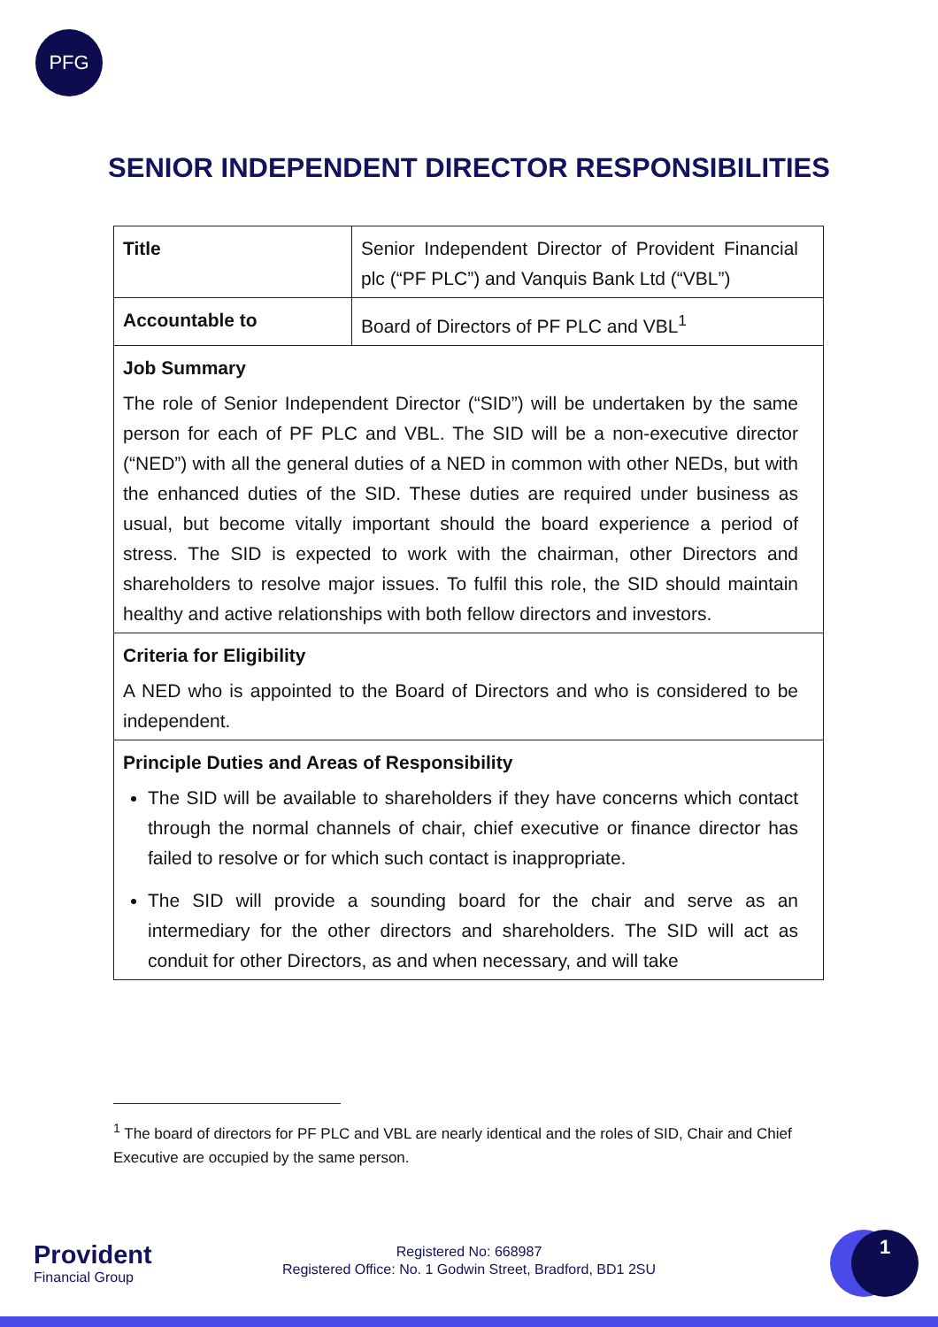PFG
SENIOR INDEPENDENT DIRECTOR RESPONSIBILITIES
| Title | Senior Independent Director of Provident Financial plc (“PF PLC”) and Vanquis Bank Ltd (“VBL”) |
| Accountable to | Board of Directors of PF PLC and VBL<sup>1</sup> |
| Job Summary The role of Senior Independent Director (“SID”) will be undertaken by the same person for each of PF PLC and VBL. The SID will be a non-executive director (“NED”) with all the general duties of a NED in common with other NEDs, but with the enhanced duties of the SID. These duties are required under business as usual, but become vitally important should the board experience a period of stress. The SID is expected to work with the chairman, other Directors and shareholders to resolve major issues. To fulfil this role, the SID should maintain healthy and active relationships with both fellow directors and investors. | |
| Criteria for Eligibility A NED who is appointed to the Board of Directors and who is considered to be independent. | |
| Principle Duties and Areas of Responsibility The SID will be available to shareholders if they have concerns which contact through the normal channels of chair, chief executive or finance director has failed to resolve or for which such contact is inappropriate. The SID will provide a sounding board for the chair and serve as an intermediary for the other directors and shareholders. The SID will act as conduit for other Directors, as and when necessary, and will take | |
<sup>1</sup> The board of directors for PF PLC and VBL are nearly identical and the roles of SID, Chair and Chief Executive are occupied by the same person.
Provident
Financial Group
Registered No: 668987
Registered Office: No. 1 Godwin Street, Bradford, BD1 2SU
1